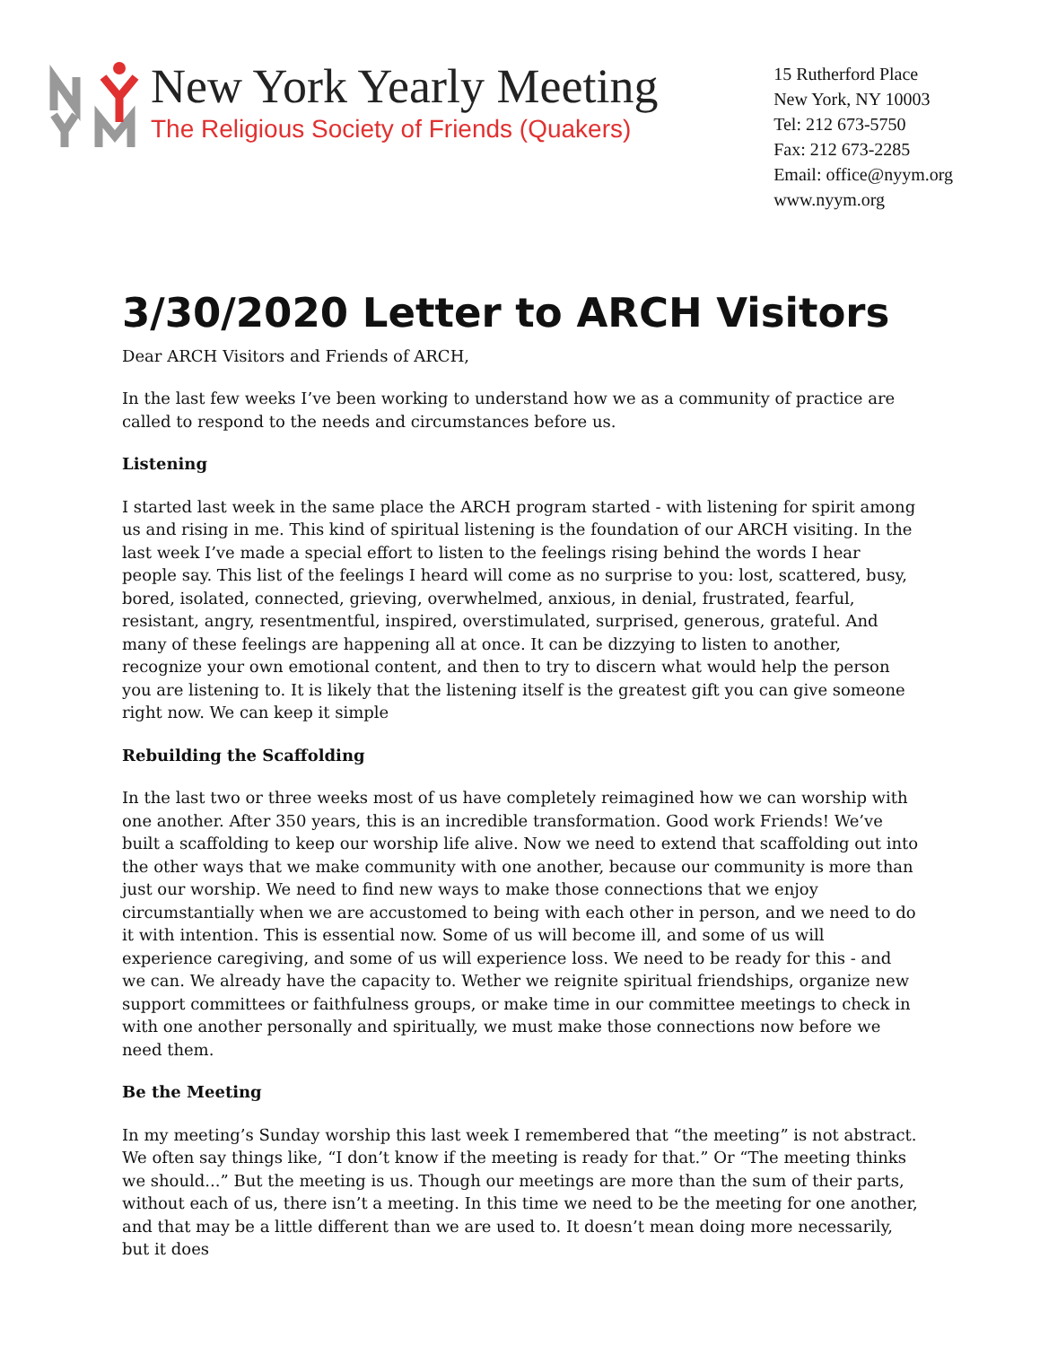New York Yearly Meeting
The Religious Society of Friends (Quakers)
15 Rutherford Place
New York, NY 10003
Tel: 212 673-5750
Fax: 212 673-2285
Email: office@nyym.org
www.nyym.org
3/30/2020 Letter to ARCH Visitors
Dear ARCH Visitors and Friends of ARCH,
In the last few weeks I’ve been working to understand how we as a community of practice are called to respond to the needs and circumstances before us.
Listening
I started last week in the same place the ARCH program started - with listening for spirit among us and rising in me. This kind of spiritual listening is the foundation of our ARCH visiting. In the last week I’ve made a special effort to listen to the feelings rising behind the words I hear people say. This list of the feelings I heard will come as no surprise to you: lost, scattered, busy, bored, isolated, connected, grieving, overwhelmed, anxious, in denial, frustrated, fearful, resistant, angry, resentmentful, inspired, overstimulated, surprised, generous, grateful. And many of these feelings are happening all at once. It can be dizzying to listen to another, recognize your own emotional content, and then to try to discern what would help the person you are listening to. It is likely that the listening itself is the greatest gift you can give someone right now. We can keep it simple
Rebuilding the Scaffolding
In the last two or three weeks most of us have completely reimagined how we can worship with one another. After 350 years, this is an incredible transformation. Good work Friends! We’ve built a scaffolding to keep our worship life alive. Now we need to extend that scaffolding out into the other ways that we make community with one another, because our community is more than just our worship. We need to find new ways to make those connections that we enjoy circumstantially when we are accustomed to being with each other in person, and we need to do it with intention. This is essential now. Some of us will become ill, and some of us will experience caregiving, and some of us will experience loss. We need to be ready for this - and we can. We already have the capacity to. Wether we reignite spiritual friendships, organize new support committees or faithfulness groups, or make time in our committee meetings to check in with one another personally and spiritually, we must make those connections now before we need them.
Be the Meeting
In my meeting’s Sunday worship this last week I remembered that “the meeting” is not abstract. We often say things like, “I don’t know if the meeting is ready for that.” Or “The meeting thinks we should...” But the meeting is us. Though our meetings are more than the sum of their parts, without each of us, there isn’t a meeting. In this time we need to be the meeting for one another, and that may be a little different than we are used to. It doesn’t mean doing more necessarily, but it does